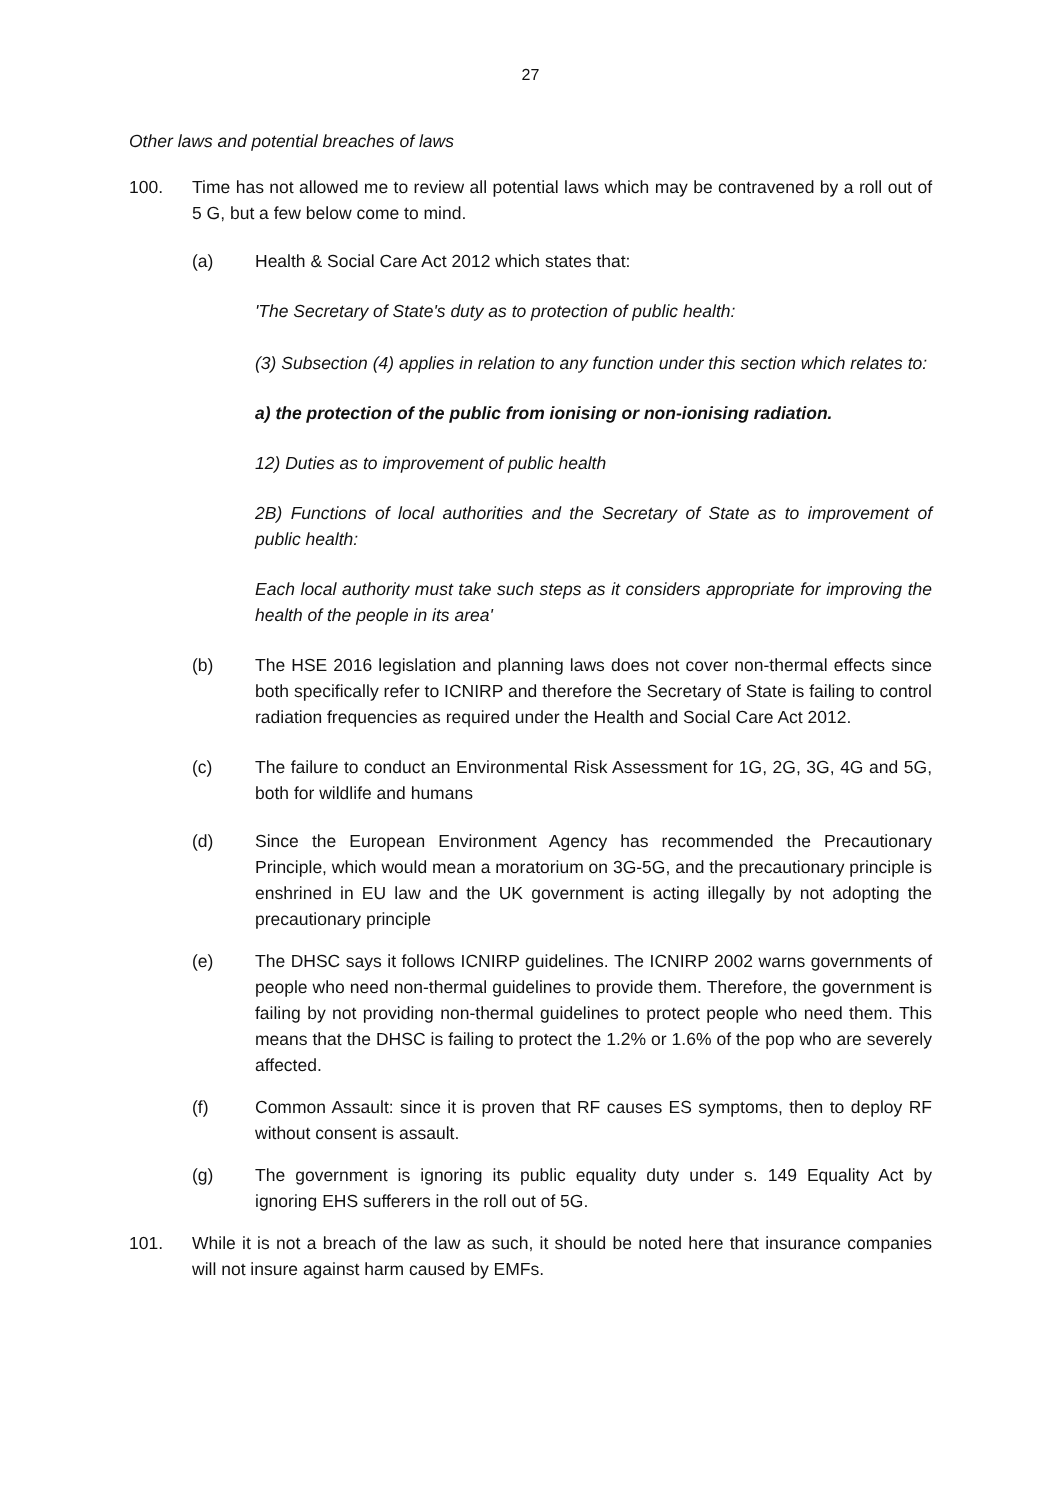27
Other laws and potential breaches of laws
100. Time has not allowed me to review all potential laws which may be contravened by a roll out of 5 G, but a few below come to mind.
(a) Health & Social Care Act 2012 which states that:
'The Secretary of State's duty as to protection of public health:
(3) Subsection (4) applies in relation to any function under this section which relates to:
a) the protection of the public from ionising or non-ionising radiation.
12) Duties as to improvement of public health
2B) Functions of local authorities and the Secretary of State as to improvement of public health:
Each local authority must take such steps as it considers appropriate for improving the health of the people in its area'
(b) The HSE 2016 legislation and planning laws does not cover non-thermal effects since both specifically refer to ICNIRP and therefore the Secretary of State is failing to control radiation frequencies as required under the Health and Social Care Act 2012.
(c) The failure to conduct an Environmental Risk Assessment for 1G, 2G, 3G, 4G and 5G, both for wildlife and humans
(d) Since the European Environment Agency has recommended the Precautionary Principle, which would mean a moratorium on 3G-5G, and the precautionary principle is enshrined in EU law and the UK government is acting illegally by not adopting the precautionary principle
(e) The DHSC says it follows ICNIRP guidelines. The ICNIRP 2002 warns governments of people who need non-thermal guidelines to provide them. Therefore, the government is failing by not providing non-thermal guidelines to protect people who need them. This means that the DHSC is failing to protect the 1.2% or 1.6% of the pop who are severely affected.
(f) Common Assault: since it is proven that RF causes ES symptoms, then to deploy RF without consent is assault.
(g) The government is ignoring its public equality duty under s. 149 Equality Act by ignoring EHS sufferers in the roll out of 5G.
101. While it is not a breach of the law as such, it should be noted here that insurance companies will not insure against harm caused by EMFs.